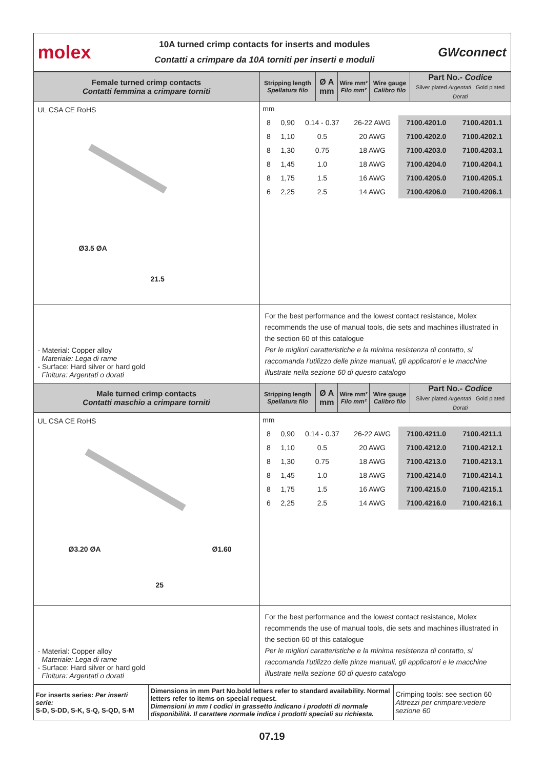molex
10A turned crimp contacts for inserts and modules
Contatti a crimpare da 10A torniti per inserti e moduli
GWconnect
| Female turned crimp contacts Contatti femmina a crimpare torniti | Stripping length Spellatura filo | Ø A mm | Wire mm² Filo mm² | Wire gauge Calibro filo | Part No.- Codice Silver plated Argentati Gold plated Dorati |
| --- | --- | --- | --- | --- | --- |
| UL CSA CE RoHS 21.5 Ø3.5 ØA | / mm / / / / / / / 8 / 0,90 / 0.14 - 0.37 / 26-22 AWG / 7100.4201.0 / 7100.4201.1 / / 8 / 1,10 / 0.5 / 20 AWG / 7100.4202.0 / 7100.4202.1 / / 8 / 1,30 / 0.75 / 18 AWG / 7100.4203.0 / 7100.4203.1 / / 8 / 1,45 / 1.0 / 18 AWG / 7100.4204.0 / 7100.4204.1 / / 8 / 1,75 / 1.5 / 16 AWG / 7100.4205.0 / 7100.4205.1 / / 6 / 2,25 / 2.5 / 14 AWG / 7100.4206.0 / 7100.4206.1 / | | | | |
| - Material: Copper alloy Materiale: Lega di rame - Surface: Hard silver or hard gold Finitura: Argentati o dorati | For the best performance and the lowest contact resistance, Molex recommends the use of manual tools, die sets and machines illustrated in the section 60 of this catalogue Per le migliori caratteristiche e la minima resistenza di contatto, si raccomanda l'utilizzo delle pinze manuali, gli applicatori e le macchine illustrate nella sezione 60 di questo catalogo | | | | |
| Male turned crimp contacts Contatti maschio a crimpare torniti | Stripping length Spellatura filo | Ø A mm | Wire mm² Filo mm² | Wire gauge Calibro filo | Part No.- Codice Silver plated Argentati Gold plated Dorati |
| UL CSA CE RoHS 25 Ø3.20 ØA Ø1.60 | / mm / / / / / / / 8 / 0,90 / 0.14 - 0.37 / 26-22 AWG / 7100.4211.0 / 7100.4211.1 / / 8 / 1,10 / 0.5 / 20 AWG / 7100.4212.0 / 7100.4212.1 / / 8 / 1,30 / 0.75 / 18 AWG / 7100.4213.0 / 7100.4213.1 / / 8 / 1,45 / 1.0 / 18 AWG / 7100.4214.0 / 7100.4214.1 / / 8 / 1,75 / 1.5 / 16 AWG / 7100.4215.0 / 7100.4215.1 / / 6 / 2,25 / 2.5 / 14 AWG / 7100.4216.0 / 7100.4216.1 / | | | | |
| - Material: Copper alloy Materiale: Lega di rame - Surface: Hard silver or hard gold Finitura: Argentati o dorati | For the best performance and the lowest contact resistance, Molex recommends the use of manual tools, die sets and machines illustrated in the section 60 of this catalogue Per le migliori caratteristiche e la minima resistenza di contatto, si raccomanda l'utilizzo delle pinze manuali, gli applicatori e le macchine illustrate nella sezione 60 di questo catalogo | | | | |
| For inserts series: Per inserti serie: S-D, S-DD, S-K, S-Q, S-QD, S-M | Dimensions in mm Part No.bold letters refer to standard availability. Normal letters refer to items on special request. Dimensioni in mm I codici in grassetto indicano i prodotti di normale disponibilità. Il carattere normale indica i prodotti speciali su richiesta. | Crimping tools: see section 60 Attrezzi per crimpare:vedere sezione 60 |
07.19